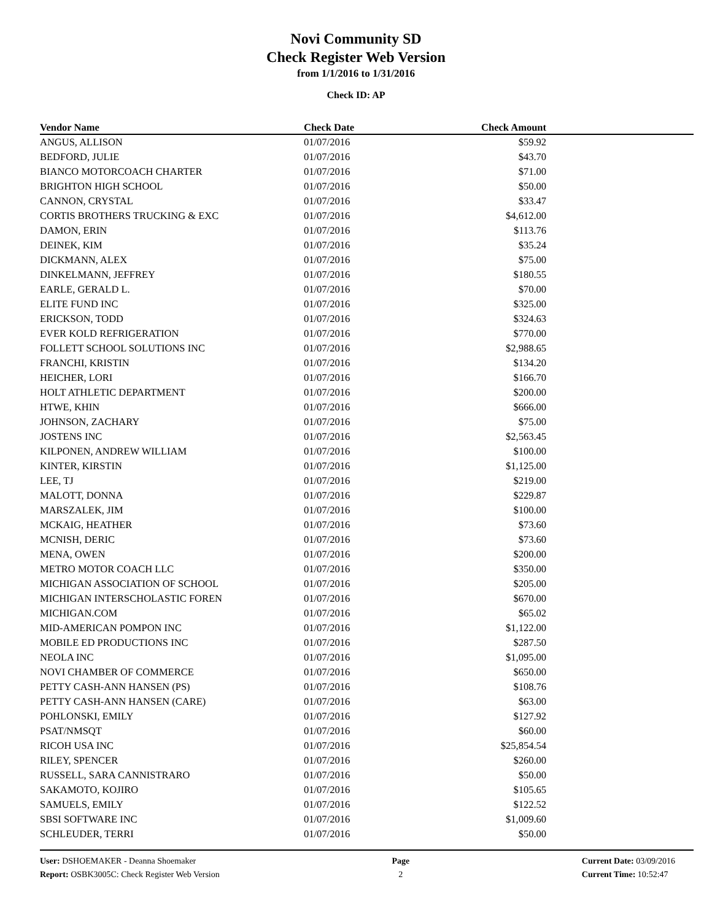Novi Community SD
Check Register Web Version
from 1/1/2016 to 1/31/2016
Check ID: AP
| Vendor Name | Check Date | Check Amount |
| --- | --- | --- |
| ANGUS, ALLISON | 01/07/2016 | $59.92 |
| BEDFORD, JULIE | 01/07/2016 | $43.70 |
| BIANCO MOTORCOACH CHARTER | 01/07/2016 | $71.00 |
| BRIGHTON HIGH SCHOOL | 01/07/2016 | $50.00 |
| CANNON, CRYSTAL | 01/07/2016 | $33.47 |
| CORTIS BROTHERS TRUCKING & EXC | 01/07/2016 | $4,612.00 |
| DAMON, ERIN | 01/07/2016 | $113.76 |
| DEINEK, KIM | 01/07/2016 | $35.24 |
| DICKMANN, ALEX | 01/07/2016 | $75.00 |
| DINKELMANN, JEFFREY | 01/07/2016 | $180.55 |
| EARLE, GERALD L. | 01/07/2016 | $70.00 |
| ELITE FUND INC | 01/07/2016 | $325.00 |
| ERICKSON, TODD | 01/07/2016 | $324.63 |
| EVER KOLD REFRIGERATION | 01/07/2016 | $770.00 |
| FOLLETT SCHOOL SOLUTIONS INC | 01/07/2016 | $2,988.65 |
| FRANCHI, KRISTIN | 01/07/2016 | $134.20 |
| HEICHER, LORI | 01/07/2016 | $166.70 |
| HOLT ATHLETIC DEPARTMENT | 01/07/2016 | $200.00 |
| HTWE, KHIN | 01/07/2016 | $666.00 |
| JOHNSON, ZACHARY | 01/07/2016 | $75.00 |
| JOSTENS INC | 01/07/2016 | $2,563.45 |
| KILPONEN, ANDREW WILLIAM | 01/07/2016 | $100.00 |
| KINTER, KIRSTIN | 01/07/2016 | $1,125.00 |
| LEE, TJ | 01/07/2016 | $219.00 |
| MALOTT, DONNA | 01/07/2016 | $229.87 |
| MARSZALEK, JIM | 01/07/2016 | $100.00 |
| MCKAIG, HEATHER | 01/07/2016 | $73.60 |
| MCNISH, DERIC | 01/07/2016 | $73.60 |
| MENA, OWEN | 01/07/2016 | $200.00 |
| METRO MOTOR COACH LLC | 01/07/2016 | $350.00 |
| MICHIGAN ASSOCIATION OF SCHOOL | 01/07/2016 | $205.00 |
| MICHIGAN INTERSCHOLASTIC FOREN | 01/07/2016 | $670.00 |
| MICHIGAN.COM | 01/07/2016 | $65.02 |
| MID-AMERICAN POMPON INC | 01/07/2016 | $1,122.00 |
| MOBILE ED PRODUCTIONS INC | 01/07/2016 | $287.50 |
| NEOLA INC | 01/07/2016 | $1,095.00 |
| NOVI CHAMBER OF COMMERCE | 01/07/2016 | $650.00 |
| PETTY CASH-ANN HANSEN (PS) | 01/07/2016 | $108.76 |
| PETTY CASH-ANN HANSEN (CARE) | 01/07/2016 | $63.00 |
| POHLONSKI, EMILY | 01/07/2016 | $127.92 |
| PSAT/NMSQT | 01/07/2016 | $60.00 |
| RICOH USA INC | 01/07/2016 | $25,854.54 |
| RILEY, SPENCER | 01/07/2016 | $260.00 |
| RUSSELL, SARA CANNISTRARO | 01/07/2016 | $50.00 |
| SAKAMOTO, KOJIRO | 01/07/2016 | $105.65 |
| SAMUELS, EMILY | 01/07/2016 | $122.52 |
| SBSI SOFTWARE INC | 01/07/2016 | $1,009.60 |
| SCHLEUDER, TERRI | 01/07/2016 | $50.00 |
User: DSHOEMAKER - Deanna Shoemaker
Report: OSBK3005C: Check Register Web Version
Page
2
Current Date: 03/09/2016
Current Time: 10:52:47